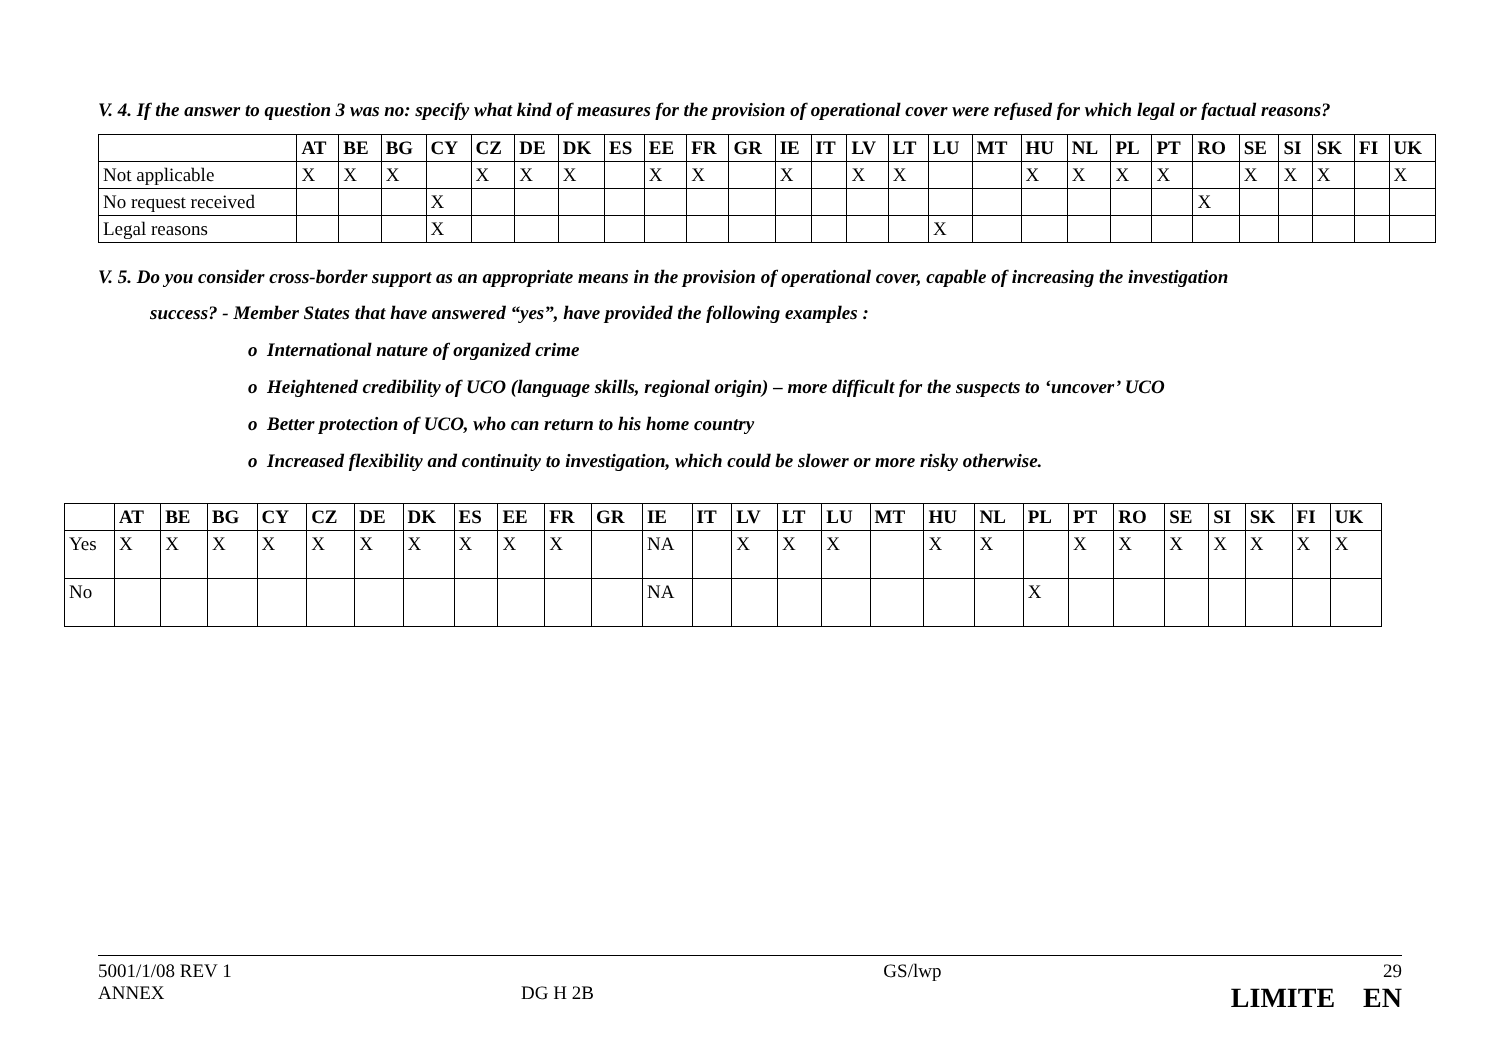V. 4. If the answer to question 3 was no: specify what kind of measures for the provision of operational cover were refused for which legal or factual reasons?
| | AT | BE | BG | CY | CZ | DE | DK | ES | EE | FR | GR | IE | IT | LV | LT | LU | MT | HU | NL | PL | PT | RO | SE | SI | SK | FI | UK |
| --- | --- | --- | --- | --- | --- | --- | --- | --- | --- | --- | --- | --- | --- | --- | --- | --- | --- | --- | --- | --- | --- | --- | --- | --- | --- | --- | --- |
| Not applicable | X | X | X | | X | X | X | | X | X | | X | | X | X | | | X | X | X | X | | X | X | X | | X |
| No request received | | | | X | | | | | | | | | | | | | | | | | | X | | | | | |
| Legal reasons | | | | X | | | | | | | | | | | | X | | | | | | | | | | | |
V. 5. Do you consider cross-border support as an appropriate means in the provision of operational cover, capable of increasing the investigation
success? - Member States that have answered “yes”, have provided the following examples :
o International nature of organized crime
o Heightened credibility of UCO (language skills, regional origin) – more difficult for the suspects to ‘uncover’ UCO
o Better protection of UCO, who can return to his home country
o Increased flexibility and continuity to investigation, which could be slower or more risky otherwise.
| | AT | BE | BG | CY | CZ | DE | DK | ES | EE | FR | GR | IE | IT | LV | LT | LU | MT | HU | NL | PL | PT | RO | SE | SI | SK | FI | UK |
| --- | --- | --- | --- | --- | --- | --- | --- | --- | --- | --- | --- | --- | --- | --- | --- | --- | --- | --- | --- | --- | --- | --- | --- | --- | --- | --- | --- |
| Yes | X | X | X | X | X | X | X | X | X | X | | NA | | X | X | X | | X | X | | X | X | X | X | X | X | X |
| No | | | | | | | | | | | | NA | | | | | | | | X | | | | | | | |
5001/1/08 REV 1
ANNEX
DG H 2B
GS/lwp 29
LIMITE EN